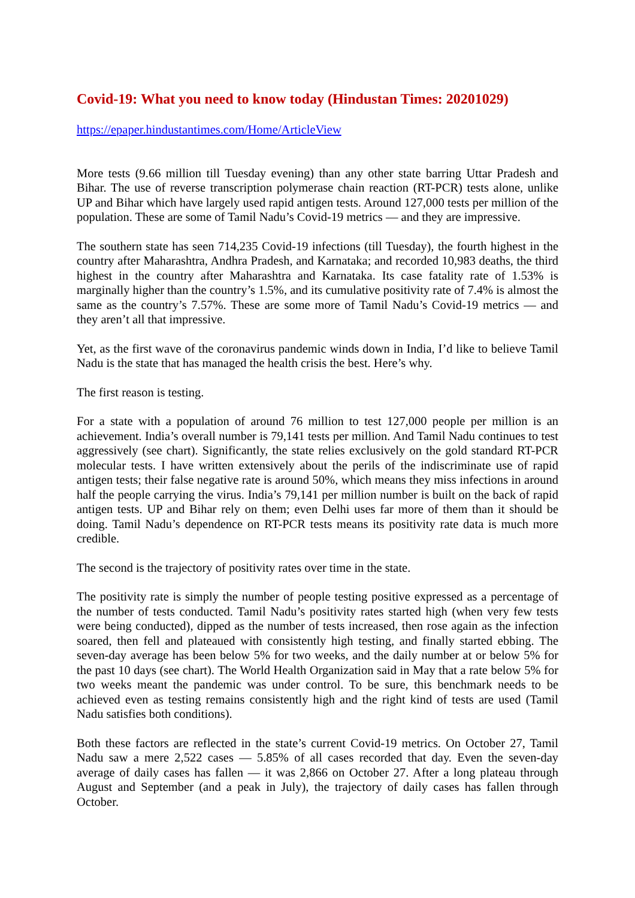Covid-19: What you need to know today (Hindustan Times: 20201029)
https://epaper.hindustantimes.com/Home/ArticleView
More tests (9.66 million till Tuesday evening) than any other state barring Uttar Pradesh and Bihar. The use of reverse transcription polymerase chain reaction (RT-PCR) tests alone, unlike UP and Bihar which have largely used rapid antigen tests. Around 127,000 tests per million of the population. These are some of Tamil Nadu’s Covid-19 metrics — and they are impressive.
The southern state has seen 714,235 Covid-19 infections (till Tuesday), the fourth highest in the country after Maharashtra, Andhra Pradesh, and Karnataka; and recorded 10,983 deaths, the third highest in the country after Maharashtra and Karnataka. Its case fatality rate of 1.53% is marginally higher than the country’s 1.5%, and its cumulative positivity rate of 7.4% is almost the same as the country’s 7.57%. These are some more of Tamil Nadu’s Covid-19 metrics — and they aren’t all that impressive.
Yet, as the first wave of the coronavirus pandemic winds down in India, I’d like to believe Tamil Nadu is the state that has managed the health crisis the best. Here’s why.
The first reason is testing.
For a state with a population of around 76 million to test 127,000 people per million is an achievement. India’s overall number is 79,141 tests per million. And Tamil Nadu continues to test aggressively (see chart). Significantly, the state relies exclusively on the gold standard RT-PCR molecular tests. I have written extensively about the perils of the indiscriminate use of rapid antigen tests; their false negative rate is around 50%, which means they miss infections in around half the people carrying the virus. India’s 79,141 per million number is built on the back of rapid antigen tests. UP and Bihar rely on them; even Delhi uses far more of them than it should be doing. Tamil Nadu’s dependence on RT-PCR tests means its positivity rate data is much more credible.
The second is the trajectory of positivity rates over time in the state.
The positivity rate is simply the number of people testing positive expressed as a percentage of the number of tests conducted. Tamil Nadu’s positivity rates started high (when very few tests were being conducted), dipped as the number of tests increased, then rose again as the infection soared, then fell and plateaued with consistently high testing, and finally started ebbing. The seven-day average has been below 5% for two weeks, and the daily number at or below 5% for the past 10 days (see chart). The World Health Organization said in May that a rate below 5% for two weeks meant the pandemic was under control. To be sure, this benchmark needs to be achieved even as testing remains consistently high and the right kind of tests are used (Tamil Nadu satisfies both conditions).
Both these factors are reflected in the state’s current Covid-19 metrics. On October 27, Tamil Nadu saw a mere 2,522 cases — 5.85% of all cases recorded that day. Even the seven-day average of daily cases has fallen — it was 2,866 on October 27. After a long plateau through August and September (and a peak in July), the trajectory of daily cases has fallen through October.